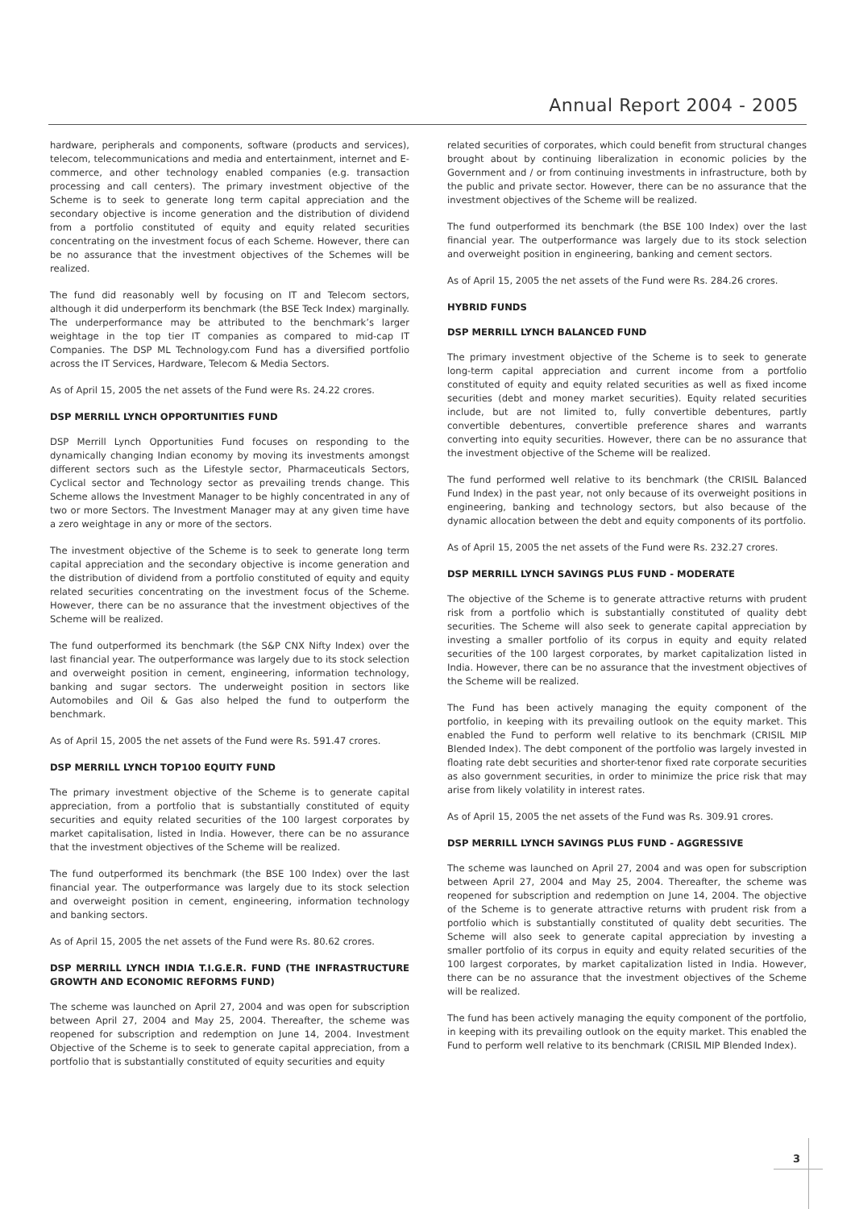Annual Report 2004 - 2005
hardware, peripherals and components, software (products and services), telecom, telecommunications and media and entertainment, internet and E-commerce, and other technology enabled companies (e.g. transaction processing and call centers). The primary investment objective of the Scheme is to seek to generate long term capital appreciation and the secondary objective is income generation and the distribution of dividend from a portfolio constituted of equity and equity related securities concentrating on the investment focus of each Scheme. However, there can be no assurance that the investment objectives of the Schemes will be realized.
The fund did reasonably well by focusing on IT and Telecom sectors, although it did underperform its benchmark (the BSE Teck Index) marginally. The underperformance may be attributed to the benchmark’s larger weightage in the top tier IT companies as compared to mid-cap IT Companies. The DSP ML Technology.com Fund has a diversified portfolio across the IT Services, Hardware, Telecom & Media Sectors.
As of April 15, 2005 the net assets of the Fund were Rs. 24.22 crores.
DSP MERRILL LYNCH OPPORTUNITIES FUND
DSP Merrill Lynch Opportunities Fund focuses on responding to the dynamically changing Indian economy by moving its investments amongst different sectors such as the Lifestyle sector, Pharmaceuticals Sectors, Cyclical sector and Technology sector as prevailing trends change. This Scheme allows the Investment Manager to be highly concentrated in any of two or more Sectors. The Investment Manager may at any given time have a zero weightage in any or more of the sectors.
The investment objective of the Scheme is to seek to generate long term capital appreciation and the secondary objective is income generation and the distribution of dividend from a portfolio constituted of equity and equity related securities concentrating on the investment focus of the Scheme. However, there can be no assurance that the investment objectives of the Scheme will be realized.
The fund outperformed its benchmark (the S&P CNX Nifty Index) over the last financial year. The outperformance was largely due to its stock selection and overweight position in cement, engineering, information technology, banking and sugar sectors. The underweight position in sectors like Automobiles and Oil & Gas also helped the fund to outperform the benchmark.
As of April 15, 2005 the net assets of the Fund were Rs. 591.47 crores.
DSP MERRILL LYNCH TOP100 EQUITY FUND
The primary investment objective of the Scheme is to generate capital appreciation, from a portfolio that is substantially constituted of equity securities and equity related securities of the 100 largest corporates by market capitalisation, listed in India. However, there can be no assurance that the investment objectives of the Scheme will be realized.
The fund outperformed its benchmark (the BSE 100 Index) over the last financial year. The outperformance was largely due to its stock selection and overweight position in cement, engineering, information technology and banking sectors.
As of April 15, 2005 the net assets of the Fund were Rs. 80.62 crores.
DSP MERRILL LYNCH INDIA T.I.G.E.R. FUND (THE INFRASTRUCTURE GROWTH AND ECONOMIC REFORMS FUND)
The scheme was launched on April 27, 2004 and was open for subscription between April 27, 2004 and May 25, 2004. Thereafter, the scheme was reopened for subscription and redemption on June 14, 2004. Investment Objective of the Scheme is to seek to generate capital appreciation, from a portfolio that is substantially constituted of equity securities and equity
related securities of corporates, which could benefit from structural changes brought about by continuing liberalization in economic policies by the Government and / or from continuing investments in infrastructure, both by the public and private sector. However, there can be no assurance that the investment objectives of the Scheme will be realized.
The fund outperformed its benchmark (the BSE 100 Index) over the last financial year. The outperformance was largely due to its stock selection and overweight position in engineering, banking and cement sectors.
As of April 15, 2005 the net assets of the Fund were Rs. 284.26 crores.
HYBRID FUNDS
DSP MERRILL LYNCH BALANCED FUND
The primary investment objective of the Scheme is to seek to generate long-term capital appreciation and current income from a portfolio constituted of equity and equity related securities as well as fixed income securities (debt and money market securities). Equity related securities include, but are not limited to, fully convertible debentures, partly convertible debentures, convertible preference shares and warrants converting into equity securities. However, there can be no assurance that the investment objective of the Scheme will be realized.
The fund performed well relative to its benchmark (the CRISIL Balanced Fund Index) in the past year, not only because of its overweight positions in engineering, banking and technology sectors, but also because of the dynamic allocation between the debt and equity components of its portfolio.
As of April 15, 2005 the net assets of the Fund were Rs. 232.27 crores.
DSP MERRILL LYNCH SAVINGS PLUS FUND - MODERATE
The objective of the Scheme is to generate attractive returns with prudent risk from a portfolio which is substantially constituted of quality debt securities. The Scheme will also seek to generate capital appreciation by investing a smaller portfolio of its corpus in equity and equity related securities of the 100 largest corporates, by market capitalization listed in India. However, there can be no assurance that the investment objectives of the Scheme will be realized.
The Fund has been actively managing the equity component of the portfolio, in keeping with its prevailing outlook on the equity market. This enabled the Fund to perform well relative to its benchmark (CRISIL MIP Blended Index). The debt component of the portfolio was largely invested in floating rate debt securities and shorter-tenor fixed rate corporate securities as also government securities, in order to minimize the price risk that may arise from likely volatility in interest rates.
As of April 15, 2005 the net assets of the Fund was Rs. 309.91 crores.
DSP MERRILL LYNCH SAVINGS PLUS FUND - AGGRESSIVE
The scheme was launched on April 27, 2004 and was open for subscription between April 27, 2004 and May 25, 2004. Thereafter, the scheme was reopened for subscription and redemption on June 14, 2004. The objective of the Scheme is to generate attractive returns with prudent risk from a portfolio which is substantially constituted of quality debt securities. The Scheme will also seek to generate capital appreciation by investing a smaller portfolio of its corpus in equity and equity related securities of the 100 largest corporates, by market capitalization listed in India. However, there can be no assurance that the investment objectives of the Scheme will be realized.
The fund has been actively managing the equity component of the portfolio, in keeping with its prevailing outlook on the equity market. This enabled the Fund to perform well relative to its benchmark (CRISIL MIP Blended Index).
3